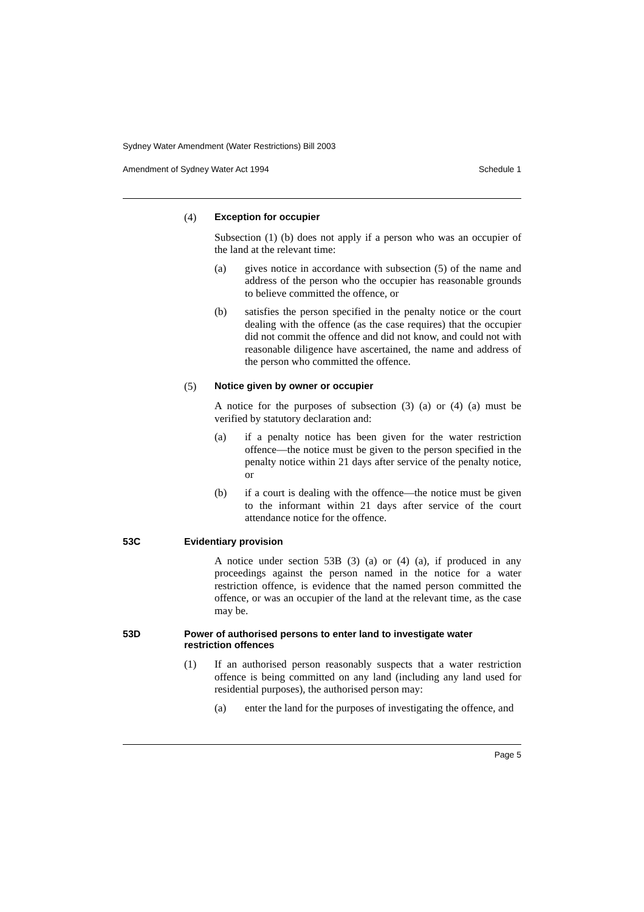Sydney Water Amendment (Water Restrictions) Bill 2003
Amendment of Sydney Water Act 1994 Schedule 1
(4) Exception for occupier
Subsection (1) (b) does not apply if a person who was an occupier of the land at the relevant time:
(a) gives notice in accordance with subsection (5) of the name and address of the person who the occupier has reasonable grounds to believe committed the offence, or
(b) satisfies the person specified in the penalty notice or the court dealing with the offence (as the case requires) that the occupier did not commit the offence and did not know, and could not with reasonable diligence have ascertained, the name and address of the person who committed the offence.
(5) Notice given by owner or occupier
A notice for the purposes of subsection (3) (a) or (4) (a) must be verified by statutory declaration and:
(a) if a penalty notice has been given for the water restriction offence—the notice must be given to the person specified in the penalty notice within 21 days after service of the penalty notice, or
(b) if a court is dealing with the offence—the notice must be given to the informant within 21 days after service of the court attendance notice for the offence.
53C Evidentiary provision
A notice under section 53B (3) (a) or (4) (a), if produced in any proceedings against the person named in the notice for a water restriction offence, is evidence that the named person committed the offence, or was an occupier of the land at the relevant time, as the case may be.
53D Power of authorised persons to enter land to investigate water restriction offences
(1) If an authorised person reasonably suspects that a water restriction offence is being committed on any land (including any land used for residential purposes), the authorised person may:
(a) enter the land for the purposes of investigating the offence, and
Page 5